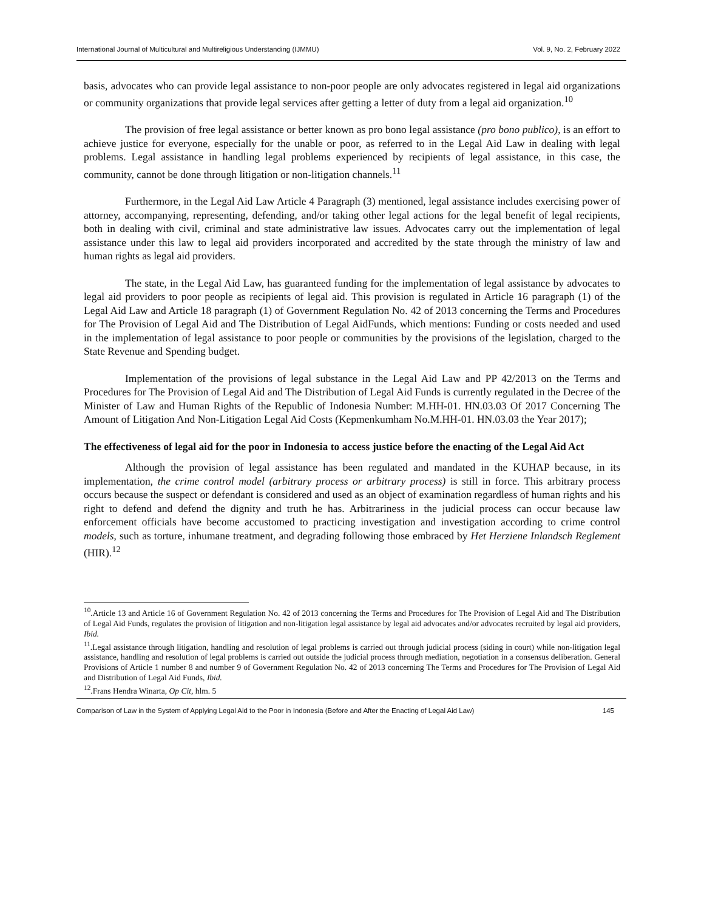International Journal of Multicultural and Multireligious Understanding (IJMMU) Vol. 9, No. 2, February 2022
basis, advocates who can provide legal assistance to non-poor people are only advocates registered in legal aid organizations or community organizations that provide legal services after getting a letter of duty from a legal aid organization.<sup>10</sup>
The provision of free legal assistance or better known as pro bono legal assistance (pro bono publico), is an effort to achieve justice for everyone, especially for the unable or poor, as referred to in the Legal Aid Law in dealing with legal problems. Legal assistance in handling legal problems experienced by recipients of legal assistance, in this case, the community, cannot be done through litigation or non-litigation channels.<sup>11</sup>
Furthermore, in the Legal Aid Law Article 4 Paragraph (3) mentioned, legal assistance includes exercising power of attorney, accompanying, representing, defending, and/or taking other legal actions for the legal benefit of legal recipients, both in dealing with civil, criminal and state administrative law issues. Advocates carry out the implementation of legal assistance under this law to legal aid providers incorporated and accredited by the state through the ministry of law and human rights as legal aid providers.
The state, in the Legal Aid Law, has guaranteed funding for the implementation of legal assistance by advocates to legal aid providers to poor people as recipients of legal aid. This provision is regulated in Article 16 paragraph (1) of the Legal Aid Law and Article 18 paragraph (1) of Government Regulation No. 42 of 2013 concerning the Terms and Procedures for The Provision of Legal Aid and The Distribution of Legal AidFunds, which mentions: Funding or costs needed and used in the implementation of legal assistance to poor people or communities by the provisions of the legislation, charged to the State Revenue and Spending budget.
Implementation of the provisions of legal substance in the Legal Aid Law and PP 42/2013 on the Terms and Procedures for The Provision of Legal Aid and The Distribution of Legal Aid Funds is currently regulated in the Decree of the Minister of Law and Human Rights of the Republic of Indonesia Number: M.HH-01. HN.03.03 Of 2017 Concerning The Amount of Litigation And Non-Litigation Legal Aid Costs (Kepmenkumham No.M.HH-01. HN.03.03 the Year 2017);
The effectiveness of legal aid for the poor in Indonesia to access justice before the enacting of the Legal Aid Act
Although the provision of legal assistance has been regulated and mandated in the KUHAP because, in its implementation, the crime control model (arbitrary process or arbitrary process) is still in force. This arbitrary process occurs because the suspect or defendant is considered and used as an object of examination regardless of human rights and his right to defend and defend the dignity and truth he has. Arbitrariness in the judicial process can occur because law enforcement officials have become accustomed to practicing investigation and investigation according to crime control models, such as torture, inhumane treatment, and degrading following those embraced by Het Herziene Inlandsch Reglement (HIR).<sup>12</sup>
<sup>10</sup>.Article 13 and Article 16 of Government Regulation No. 42 of 2013 concerning the Terms and Procedures for The Provision of Legal Aid and The Distribution of Legal Aid Funds, regulates the provision of litigation and non-litigation legal assistance by legal aid advocates and/or advocates recruited by legal aid providers, Ibid.
<sup>11</sup>.Legal assistance through litigation, handling and resolution of legal problems is carried out through judicial process (siding in court) while non-litigation legal assistance, handling and resolution of legal problems is carried out outside the judicial process through mediation, negotiation in a consensus deliberation. General Provisions of Article 1 number 8 and number 9 of Government Regulation No. 42 of 2013 concerning The Terms and Procedures for The Provision of Legal Aid and Distribution of Legal Aid Funds, Ibid.
<sup>12</sup>.Frans Hendra Winarta, Op Cit, hlm. 5
Comparison of Law in the System of Applying Legal Aid to the Poor in Indonesia (Before and After the Enacting of Legal Aid Law) 145